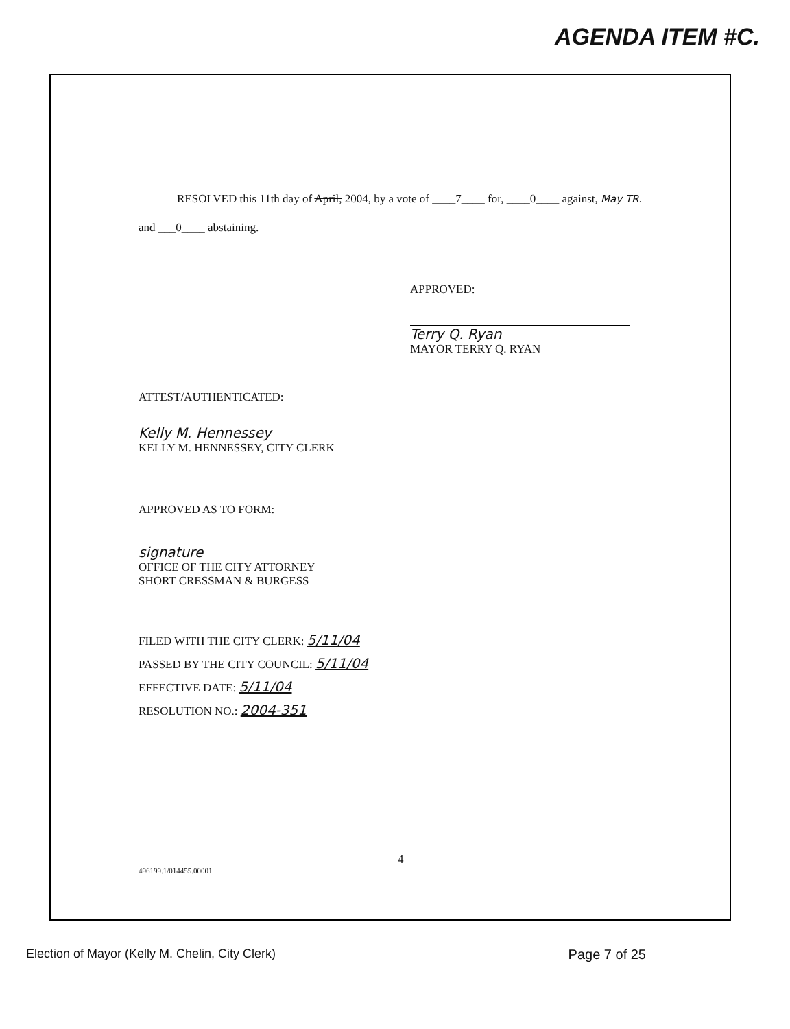AGENDA ITEM #C.
RESOLVED this 11th day of April, 2004, by a vote of ____7____ for, ____0____ against, May TR.
and ___0____ abstaining.
APPROVED:
Terry Q. Ryan
MAYOR TERRY Q. RYAN
ATTEST/AUTHENTICATED:
Kelly M. Hennessey
KELLY M. HENNESSEY, CITY CLERK
APPROVED AS TO FORM:
signature
OFFICE OF THE CITY ATTORNEY
SHORT CRESSMAN & BURGESS
FILED WITH THE CITY CLERK: 5/11/04
PASSED BY THE CITY COUNCIL: 5/11/04
EFFECTIVE DATE: 5/11/04
RESOLUTION NO.: 2004-351
4
496199.1/014455.00001
Election of Mayor (Kelly M. Chelin, City Clerk) Page 7 of 25